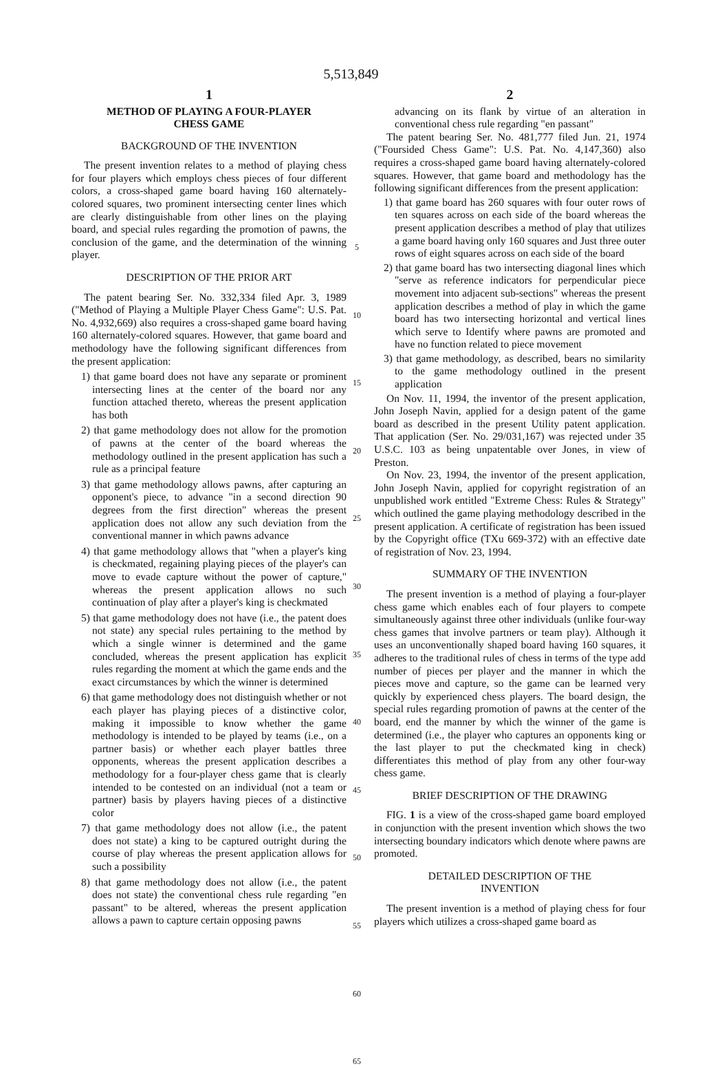5,513,849
1
METHOD OF PLAYING A FOUR-PLAYER
CHESS GAME
BACKGROUND OF THE INVENTION
The present invention relates to a method of playing chess for four players which employs chess pieces of four different colors, a cross-shaped game board having 160 alternately-colored squares, two prominent intersecting center lines which are clearly distinguishable from other lines on the playing board, and special rules regarding the promotion of pawns, the conclusion of the game, and the determination of the winning player.
DESCRIPTION OF THE PRIOR ART
The patent bearing Ser. No. 332,334 filed Apr. 3, 1989 ("Method of Playing a Multiple Player Chess Game": U.S. Pat. No. 4,932,669) also requires a cross-shaped game board having 160 alternately-colored squares. However, that game board and methodology have the following significant differences from the present application:
1) that game board does not have any separate or prominent intersecting lines at the center of the board nor any function attached thereto, whereas the present application has both
2) that game methodology does not allow for the promotion of pawns at the center of the board whereas the methodology outlined in the present application has such a rule as a principal feature
3) that game methodology allows pawns, after capturing an opponent's piece, to advance "in a second direction 90 degrees from the first direction" whereas the present application does not allow any such deviation from the conventional manner in which pawns advance
4) that game methodology allows that "when a player's king is checkmated, regaining playing pieces of the player's can move to evade capture without the power of capture," whereas the present application allows no such continuation of play after a player's king is checkmated
5) that game methodology does not have (i.e., the patent does not state) any special rules pertaining to the method by which a single winner is determined and the game concluded, whereas the present application has explicit rules regarding the moment at which the game ends and the exact circumstances by which the winner is determined
6) that game methodology does not distinguish whether or not each player has playing pieces of a distinctive color, making it impossible to know whether the game methodology is intended to be played by teams (i.e., on a partner basis) or whether each player battles three opponents, whereas the present application describes a methodology for a four-player chess game that is clearly intended to be contested on an individual (not a team or partner) basis by players having pieces of a distinctive color
7) that game methodology does not allow (i.e., the patent does not state) a king to be captured outright during the course of play whereas the present application allows for such a possibility
8) that game methodology does not allow (i.e., the patent does not state) the conventional chess rule regarding "en passant" to be altered, whereas the present application allows a pawn to capture certain opposing pawns
5
10
15
20
25
30
35
40
45
50
55
60
65
2
advancing on its flank by virtue of an alteration in conventional chess rule regarding "en passant"
The patent bearing Ser. No. 481,777 filed Jun. 21, 1974 ("Foursided Chess Game": U.S. Pat. No. 4,147,360) also requires a cross-shaped game board having alternately-colored squares. However, that game board and methodology has the following significant differences from the present application:
1) that game board has 260 squares with four outer rows of ten squares across on each side of the board whereas the present application describes a method of play that utilizes a game board having only 160 squares and Just three outer rows of eight squares across on each side of the board
2) that game board has two intersecting diagonal lines which "serve as reference indicators for perpendicular piece movement into adjacent sub-sections" whereas the present application describes a method of play in which the game board has two intersecting horizontal and vertical lines which serve to Identify where pawns are promoted and have no function related to piece movement
3) that game methodology, as described, bears no similarity to the game methodology outlined in the present application
On Nov. 11, 1994, the inventor of the present application, John Joseph Navin, applied for a design patent of the game board as described in the present Utility patent application. That application (Ser. No. 29/031,167) was rejected under 35 U.S.C. 103 as being unpatentable over Jones, in view of Preston.
On Nov. 23, 1994, the inventor of the present application, John Joseph Navin, applied for copyright registration of an unpublished work entitled "Extreme Chess: Rules & Strategy" which outlined the game playing methodology described in the present application. A certificate of registration has been issued by the Copyright office (TXu 669-372) with an effective date of registration of Nov. 23, 1994.
SUMMARY OF THE INVENTION
The present invention is a method of playing a four-player chess game which enables each of four players to compete simultaneously against three other individuals (unlike four-way chess games that involve partners or team play). Although it uses an unconventionally shaped board having 160 squares, it adheres to the traditional rules of chess in terms of the type add number of pieces per player and the manner in which the pieces move and capture, so the game can be learned very quickly by experienced chess players. The board design, the special rules regarding promotion of pawns at the center of the board, end the manner by which the winner of the game is determined (i.e., the player who captures an opponents king or the last player to put the checkmated king in check) differentiates this method of play from any other four-way chess game.
BRIEF DESCRIPTION OF THE DRAWING
FIG. 1 is a view of the cross-shaped game board employed in conjunction with the present invention which shows the two intersecting boundary indicators which denote where pawns are promoted.
DETAILED DESCRIPTION OF THE
INVENTION
The present invention is a method of playing chess for four players which utilizes a cross-shaped game board as